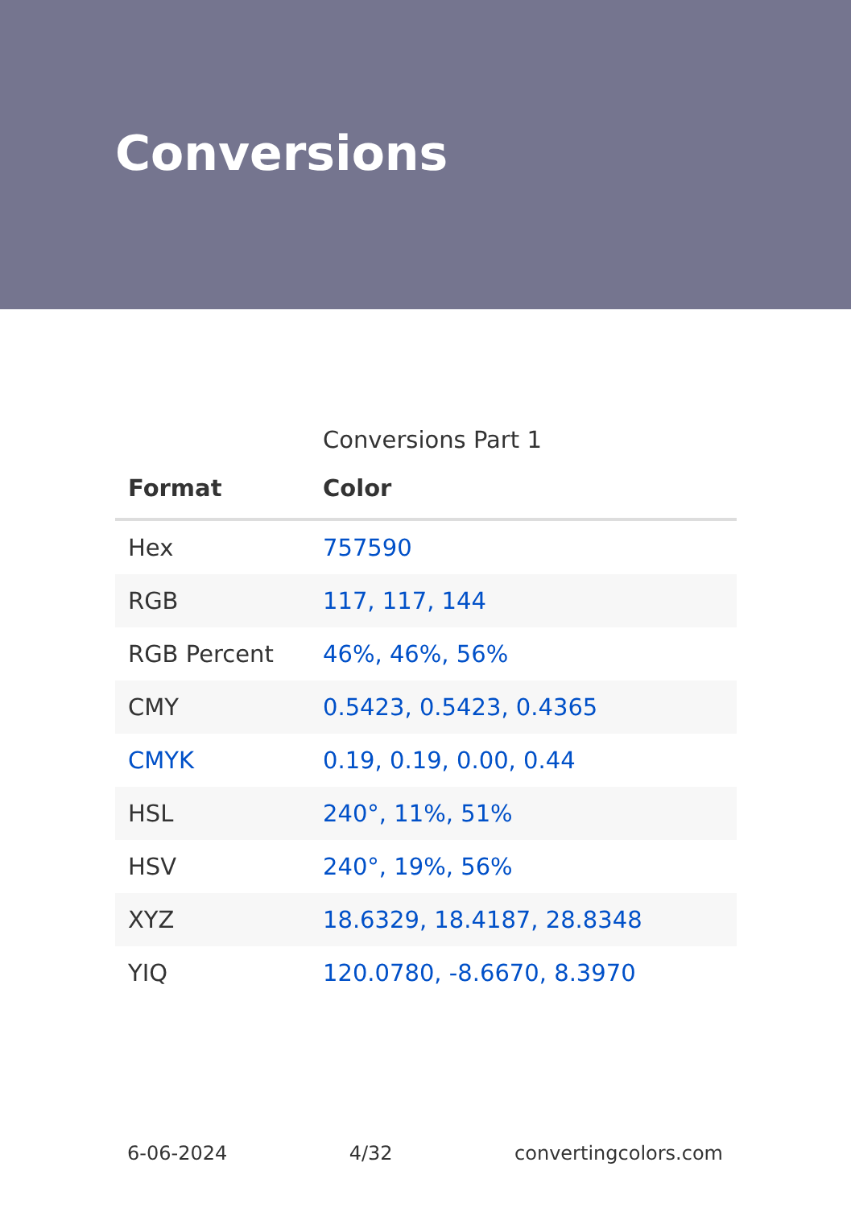Conversions
Conversions Part 1
| Format | Color |
| --- | --- |
| Hex | 757590 |
| RGB | 117, 117, 144 |
| RGB Percent | 46%, 46%, 56% |
| CMY | 0.5423, 0.5423, 0.4365 |
| CMYK | 0.19, 0.19, 0.00, 0.44 |
| HSL | 240°, 11%, 51% |
| HSV | 240°, 19%, 56% |
| XYZ | 18.6329, 18.4187, 28.8348 |
| YIQ | 120.0780, -8.6670, 8.3970 |
6-06-2024 4/32 convertingcolors.com